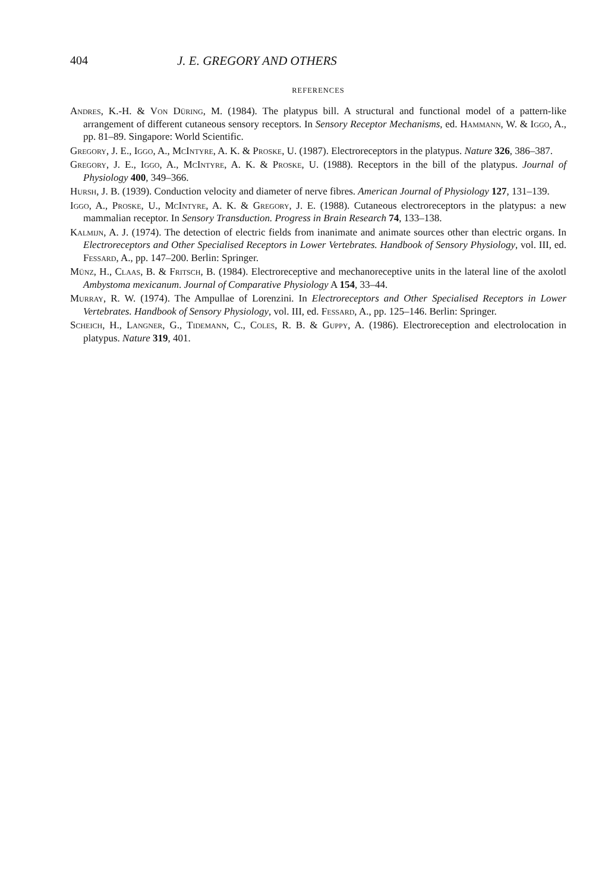404 J. E. GREGORY AND OTHERS
REFERENCES
Andres, K.-H. & Von Düring, M. (1984). The platypus bill. A structural and functional model of a pattern-like arrangement of different cutaneous sensory receptors. In Sensory Receptor Mechanisms, ed. Hammann, W. & Iggo, A., pp. 81–89. Singapore: World Scientific.
Gregory, J. E., Iggo, A., McIntyre, A. K. & Proske, U. (1987). Electroreceptors in the platypus. Nature 326, 386–387.
Gregory, J. E., Iggo, A., McIntyre, A. K. & Proske, U. (1988). Receptors in the bill of the platypus. Journal of Physiology 400, 349–366.
Hursh, J. B. (1939). Conduction velocity and diameter of nerve fibres. American Journal of Physiology 127, 131–139.
Iggo, A., Proske, U., McIntyre, A. K. & Gregory, J. E. (1988). Cutaneous electroreceptors in the platypus: a new mammalian receptor. In Sensory Transduction. Progress in Brain Research 74, 133–138.
Kalmijn, A. J. (1974). The detection of electric fields from inanimate and animate sources other than electric organs. In Electroreceptors and Other Specialised Receptors in Lower Vertebrates. Handbook of Sensory Physiology, vol. III, ed. Fessard, A., pp. 147–200. Berlin: Springer.
Münz, H., Claas, B. & Fritsch, B. (1984). Electroreceptive and mechanoreceptive units in the lateral line of the axolotl Ambystoma mexicanum. Journal of Comparative Physiology A 154, 33–44.
Murray, R. W. (1974). The Ampullae of Lorenzini. In Electroreceptors and Other Specialised Receptors in Lower Vertebrates. Handbook of Sensory Physiology, vol. III, ed. Fessard, A., pp. 125–146. Berlin: Springer.
Scheich, H., Langner, G., Tidemann, C., Coles, R. B. & Guppy, A. (1986). Electroreception and electrolocation in platypus. Nature 319, 401.